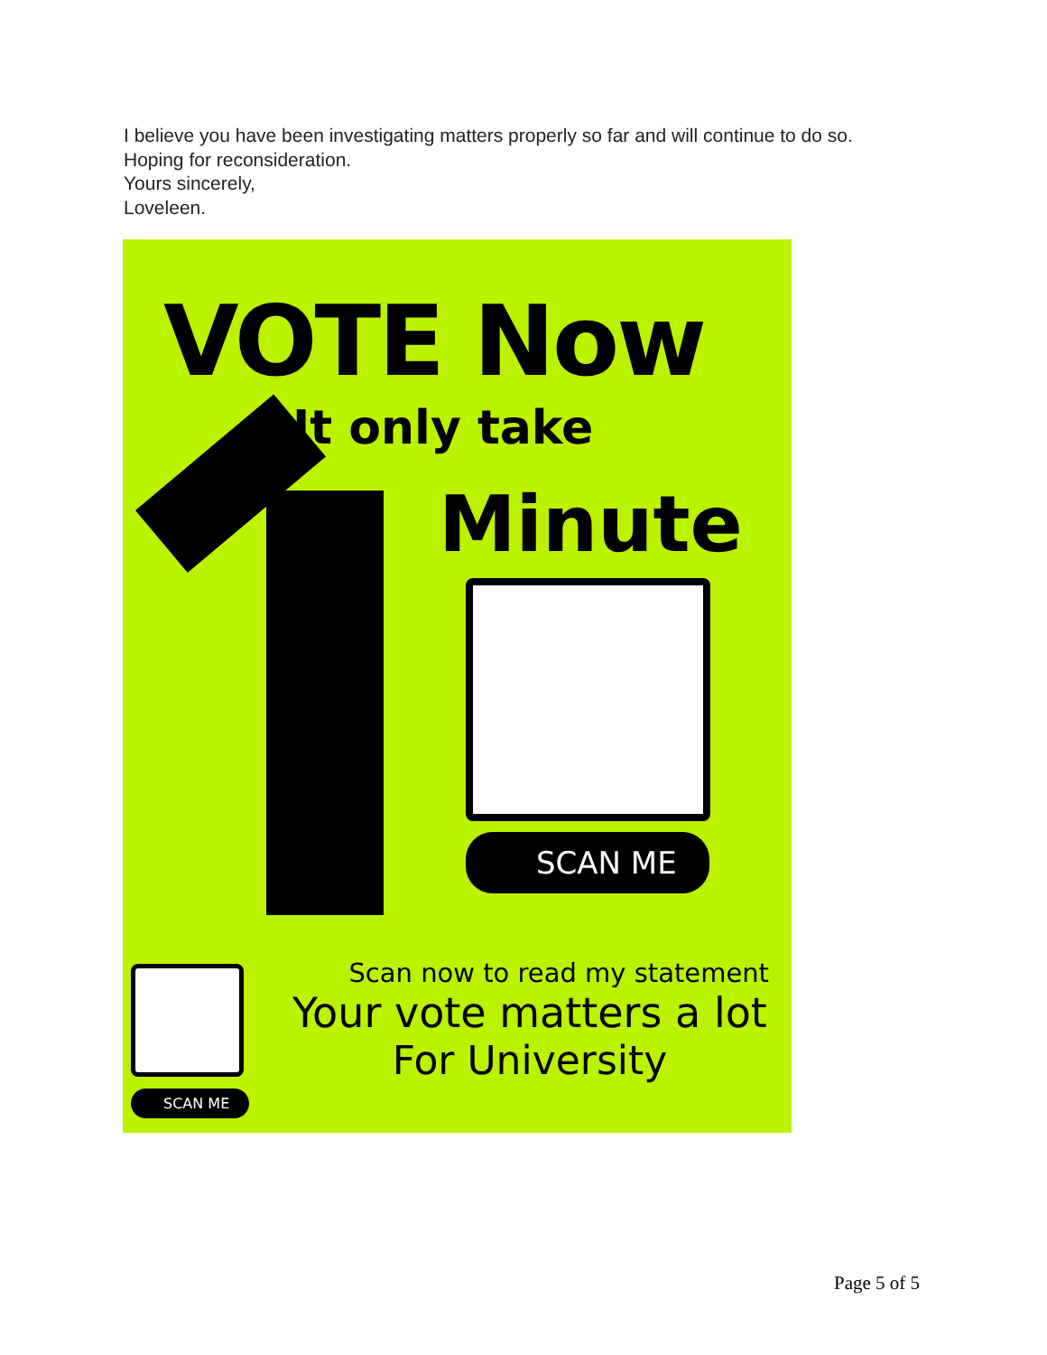I believe you have been investigating matters properly so far and will continue to do so.
Hoping for reconsideration.
Yours sincerely,
Loveleen.
VOTE Now
It only take
Minute
SCAN ME
SCAN ME
Scan now to read my statement
Your vote matters a lot
For University
Page 5 of 5